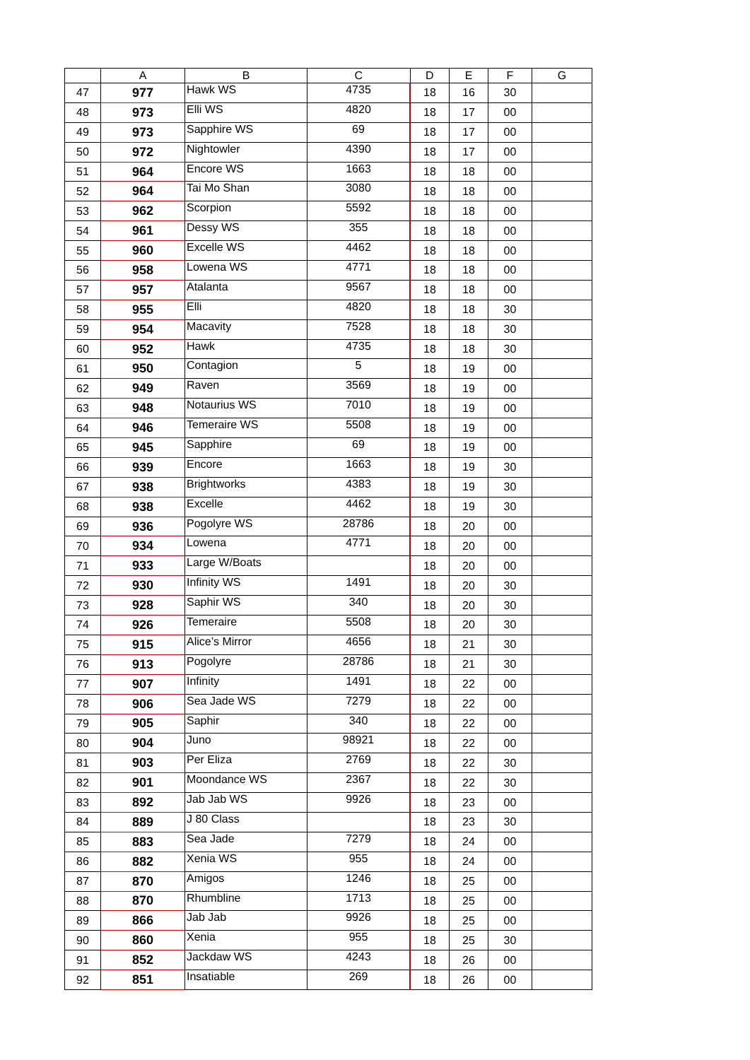| | A | B | C | D | E | F | G |
| --- | --- | --- | --- | --- | --- | --- | --- |
| 47 | 977 | Hawk WS | 4735 | 18 | 16 | 30 | |
| 48 | 973 | Elli WS | 4820 | 18 | 17 | 00 | |
| 49 | 973 | Sapphire WS | 69 | 18 | 17 | 00 | |
| 50 | 972 | Nightowler | 4390 | 18 | 17 | 00 | |
| 51 | 964 | Encore WS | 1663 | 18 | 18 | 00 | |
| 52 | 964 | Tai Mo Shan | 3080 | 18 | 18 | 00 | |
| 53 | 962 | Scorpion | 5592 | 18 | 18 | 00 | |
| 54 | 961 | Dessy WS | 355 | 18 | 18 | 00 | |
| 55 | 960 | Excelle WS | 4462 | 18 | 18 | 00 | |
| 56 | 958 | Lowena WS | 4771 | 18 | 18 | 00 | |
| 57 | 957 | Atalanta | 9567 | 18 | 18 | 00 | |
| 58 | 955 | Elli | 4820 | 18 | 18 | 30 | |
| 59 | 954 | Macavity | 7528 | 18 | 18 | 30 | |
| 60 | 952 | Hawk | 4735 | 18 | 18 | 30 | |
| 61 | 950 | Contagion | 5 | 18 | 19 | 00 | |
| 62 | 949 | Raven | 3569 | 18 | 19 | 00 | |
| 63 | 948 | Notaurius WS | 7010 | 18 | 19 | 00 | |
| 64 | 946 | Temeraire WS | 5508 | 18 | 19 | 00 | |
| 65 | 945 | Sapphire | 69 | 18 | 19 | 00 | |
| 66 | 939 | Encore | 1663 | 18 | 19 | 30 | |
| 67 | 938 | Brightworks | 4383 | 18 | 19 | 30 | |
| 68 | 938 | Excelle | 4462 | 18 | 19 | 30 | |
| 69 | 936 | Pogolyre WS | 28786 | 18 | 20 | 00 | |
| 70 | 934 | Lowena | 4771 | 18 | 20 | 00 | |
| 71 | 933 | Large W/Boats | | 18 | 20 | 00 | |
| 72 | 930 | Infinity WS | 1491 | 18 | 20 | 30 | |
| 73 | 928 | Saphir WS | 340 | 18 | 20 | 30 | |
| 74 | 926 | Temeraire | 5508 | 18 | 20 | 30 | |
| 75 | 915 | Alice’s Mirror | 4656 | 18 | 21 | 30 | |
| 76 | 913 | Pogolyre | 28786 | 18 | 21 | 30 | |
| 77 | 907 | Infinity | 1491 | 18 | 22 | 00 | |
| 78 | 906 | Sea Jade WS | 7279 | 18 | 22 | 00 | |
| 79 | 905 | Saphir | 340 | 18 | 22 | 00 | |
| 80 | 904 | Juno | 98921 | 18 | 22 | 00 | |
| 81 | 903 | Per Eliza | 2769 | 18 | 22 | 30 | |
| 82 | 901 | Moondance WS | 2367 | 18 | 22 | 30 | |
| 83 | 892 | Jab Jab WS | 9926 | 18 | 23 | 00 | |
| 84 | 889 | J 80 Class | | 18 | 23 | 30 | |
| 85 | 883 | Sea Jade | 7279 | 18 | 24 | 00 | |
| 86 | 882 | Xenia WS | 955 | 18 | 24 | 00 | |
| 87 | 870 | Amigos | 1246 | 18 | 25 | 00 | |
| 88 | 870 | Rhumbline | 1713 | 18 | 25 | 00 | |
| 89 | 866 | Jab Jab | 9926 | 18 | 25 | 00 | |
| 90 | 860 | Xenia | 955 | 18 | 25 | 30 | |
| 91 | 852 | Jackdaw WS | 4243 | 18 | 26 | 00 | |
| 92 | 851 | Insatiable | 269 | 18 | 26 | 00 | |